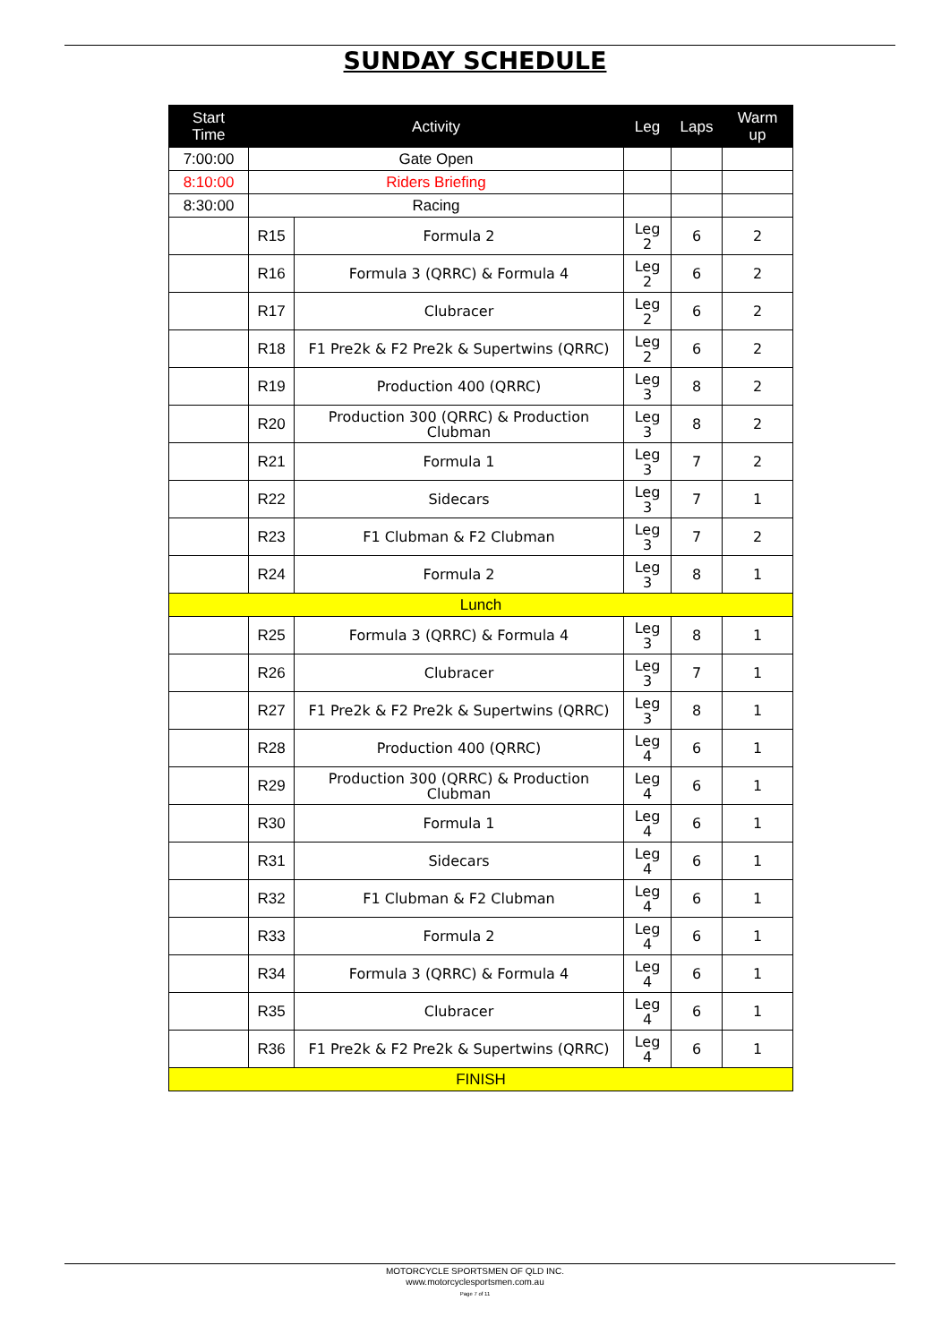SUNDAY SCHEDULE
| Start Time | Activity | | Leg | Laps | Warm up |
| --- | --- | --- | --- | --- | --- |
| 7:00:00 | Gate Open | | | | |
| 8:10:00 | Riders Briefing | | | | |
| 8:30:00 | Racing | | | | |
| | R15 | Formula 2 | Leg 2 | 6 | 2 |
| | R16 | Formula 3 (QRRC) & Formula 4 | Leg 2 | 6 | 2 |
| | R17 | Clubracer | Leg 2 | 6 | 2 |
| | R18 | F1 Pre2k & F2 Pre2k & Supertwins (QRRC) | Leg 2 | 6 | 2 |
| | R19 | Production 400 (QRRC) | Leg 3 | 8 | 2 |
| | R20 | Production 300 (QRRC) & Production Clubman | Leg 3 | 8 | 2 |
| | R21 | Formula 1 | Leg 3 | 7 | 2 |
| | R22 | Sidecars | Leg 3 | 7 | 1 |
| | R23 | F1 Clubman & F2 Clubman | Leg 3 | 7 | 2 |
| | R24 | Formula 2 | Leg 3 | 8 | 1 |
| Lunch | | | | | |
| | R25 | Formula 3 (QRRC) & Formula 4 | Leg 3 | 8 | 1 |
| | R26 | Clubracer | Leg 3 | 7 | 1 |
| | R27 | F1 Pre2k & F2 Pre2k & Supertwins (QRRC) | Leg 3 | 8 | 1 |
| | R28 | Production 400 (QRRC) | Leg 4 | 6 | 1 |
| | R29 | Production 300 (QRRC) & Production Clubman | Leg 4 | 6 | 1 |
| | R30 | Formula 1 | Leg 4 | 6 | 1 |
| | R31 | Sidecars | Leg 4 | 6 | 1 |
| | R32 | F1 Clubman & F2 Clubman | Leg 4 | 6 | 1 |
| | R33 | Formula 2 | Leg 4 | 6 | 1 |
| | R34 | Formula 3 (QRRC) & Formula 4 | Leg 4 | 6 | 1 |
| | R35 | Clubracer | Leg 4 | 6 | 1 |
| | R36 | F1 Pre2k & F2 Pre2k & Supertwins (QRRC) | Leg 4 | 6 | 1 |
| FINISH | | | | | |
MOTORCYCLE SPORTSMEN OF QLD INC.
www.motorcyclesportsmen.com.au
Page 7 of 11